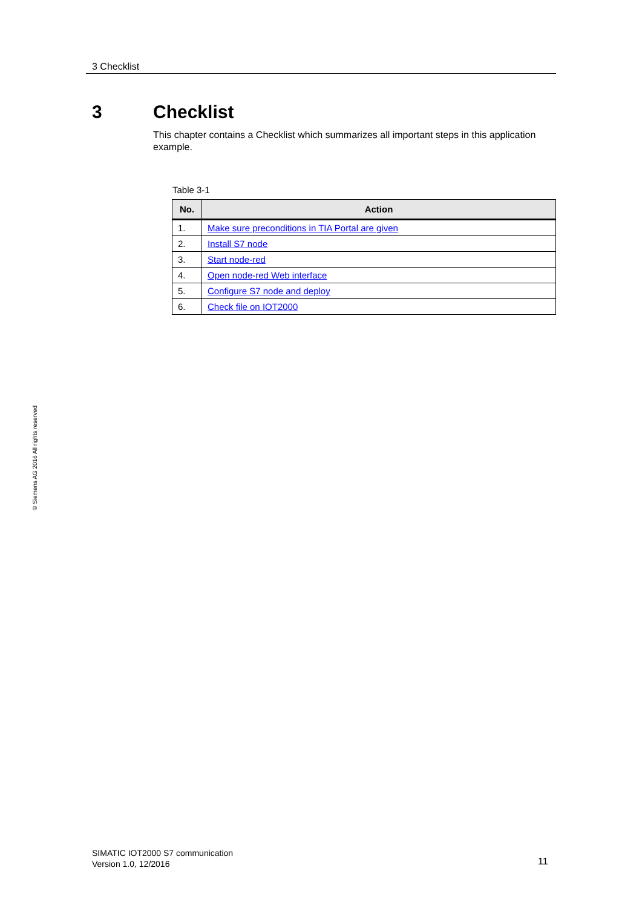3 Checklist
3 Checklist
This chapter contains a Checklist which summarizes all important steps in this application example.
Table 3-1
| No. | Action |
| --- | --- |
| 1. | Make sure preconditions in TIA Portal are given |
| 2. | Install S7 node |
| 3. | Start node-red |
| 4. | Open node-red Web interface |
| 5. | Configure S7 node and deploy |
| 6. | Check file on IOT2000 |
© Siemens AG 2016 All rights reserved
SIMATIC IOT2000 S7 communication
Version 1.0, 12/2016
11